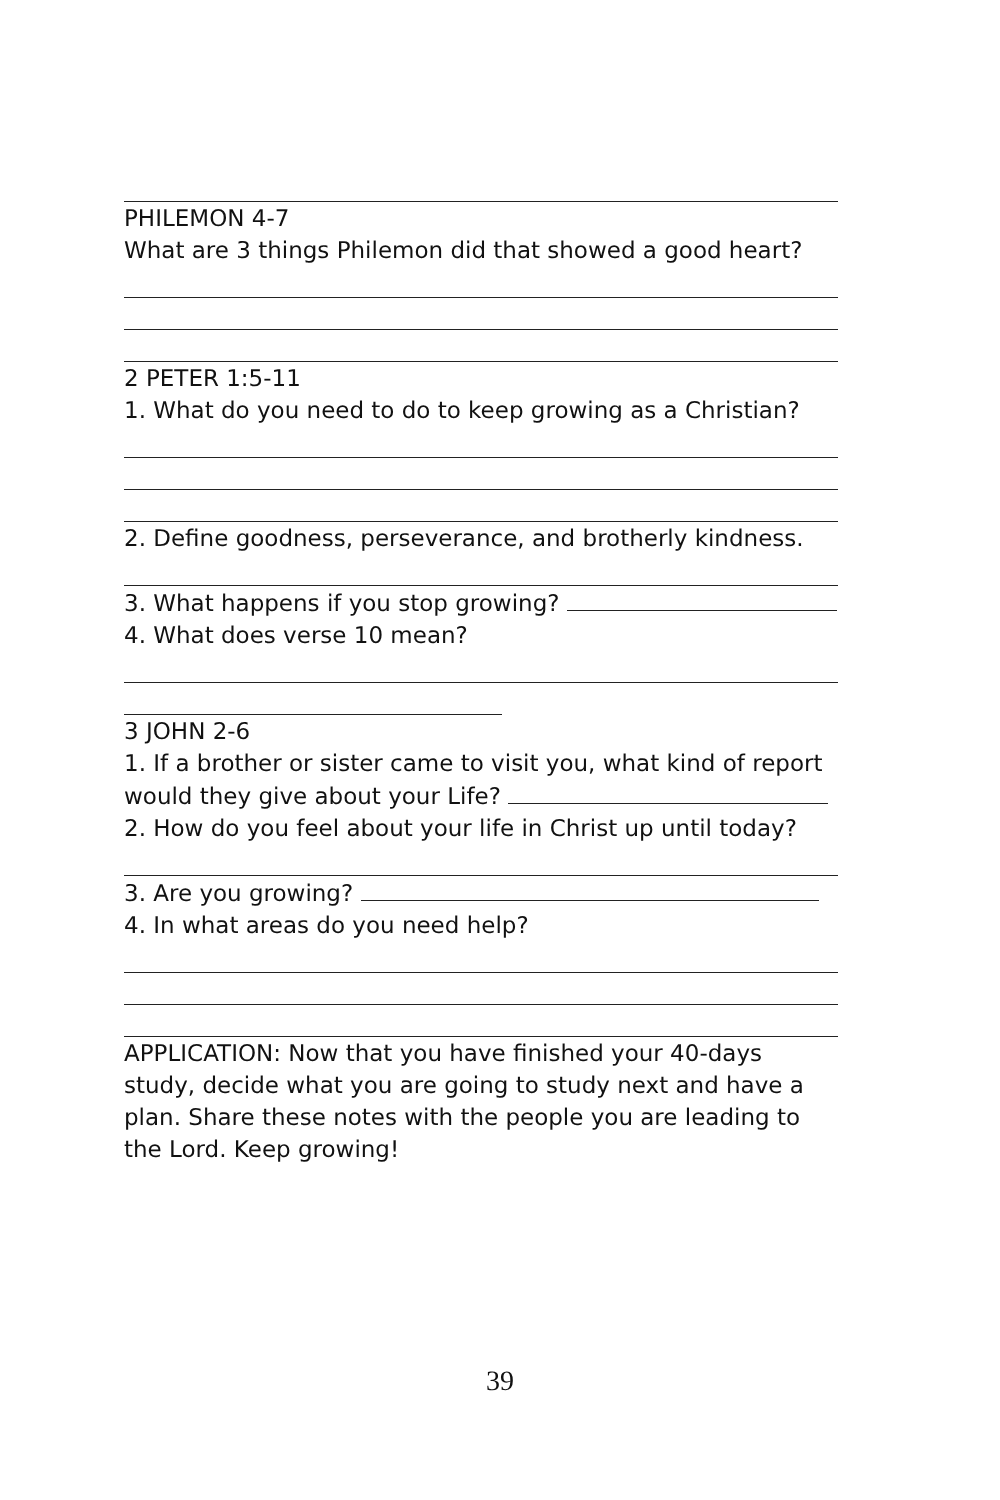PHILEMON 4-7
What are 3 things Philemon did that showed a good heart?
2 PETER 1:5-11
1. What do you need to do to keep growing as a Christian?
2. Define goodness, perseverance, and brotherly kindness.
3. What happens if you stop growing?
4. What does verse 10 mean?
3 JOHN 2-6
1. If a brother or sister came to visit you, what kind of report would they give about your Life?
2. How do you feel about your life in Christ up until today?
3. Are you growing?
4. In what areas do you need help?
APPLICATION: Now that you have finished your 40-days study, decide what you are going to study next and have a plan. Share these notes with the people you are leading to the Lord. Keep growing!
39